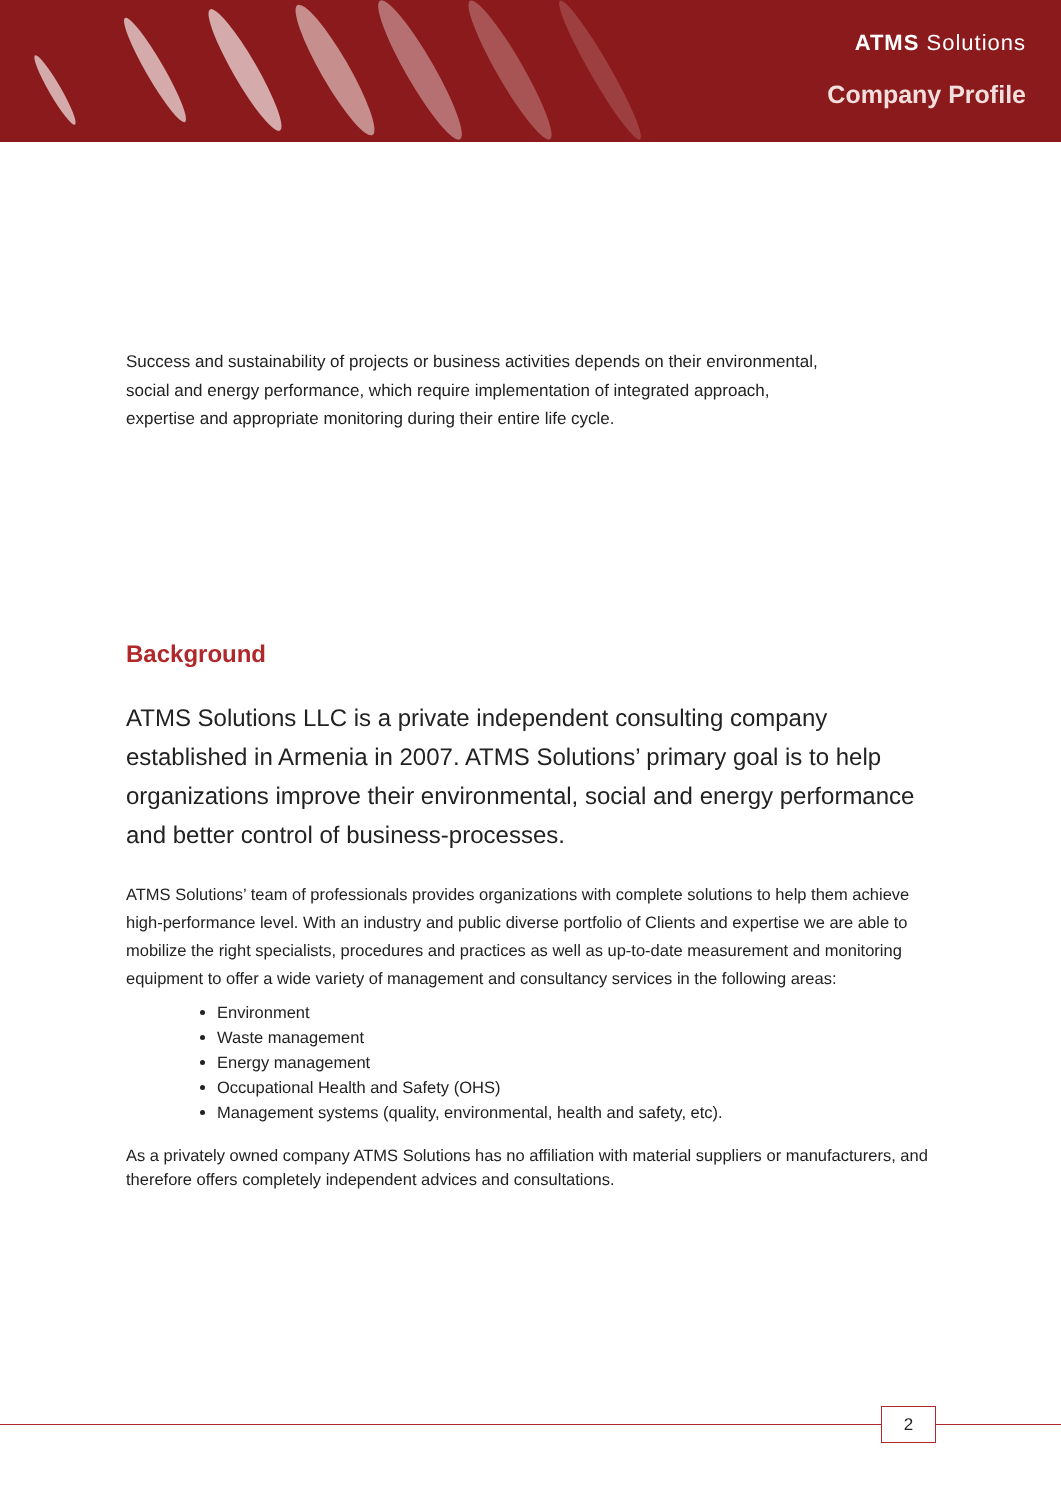ATMS Solutions
Company Profile
Success and sustainability of projects or business activities depends on their environmental,
social and energy performance, which require implementation of integrated approach,
expertise and appropriate monitoring during their entire life cycle.
Background
ATMS Solutions LLC is a private independent consulting company established in Armenia in 2007. ATMS Solutions’ primary goal is to help organizations improve their environmental, social and energy performance and better control of business-processes.
ATMS Solutions’ team of professionals provides organizations with complete solutions to help them achieve high-performance level. With an industry and public diverse portfolio of Clients and expertise we are able to mobilize the right specialists, procedures and practices as well as up-to-date measurement and monitoring equipment to offer a wide variety of management and consultancy services in the following areas:
Environment
Waste management
Energy management
Occupational Health and Safety (OHS)
Management systems (quality, environmental, health and safety, etc).
As a privately owned company ATMS Solutions has no affiliation with material suppliers or manufacturers, and therefore offers completely independent advices and consultations.
2